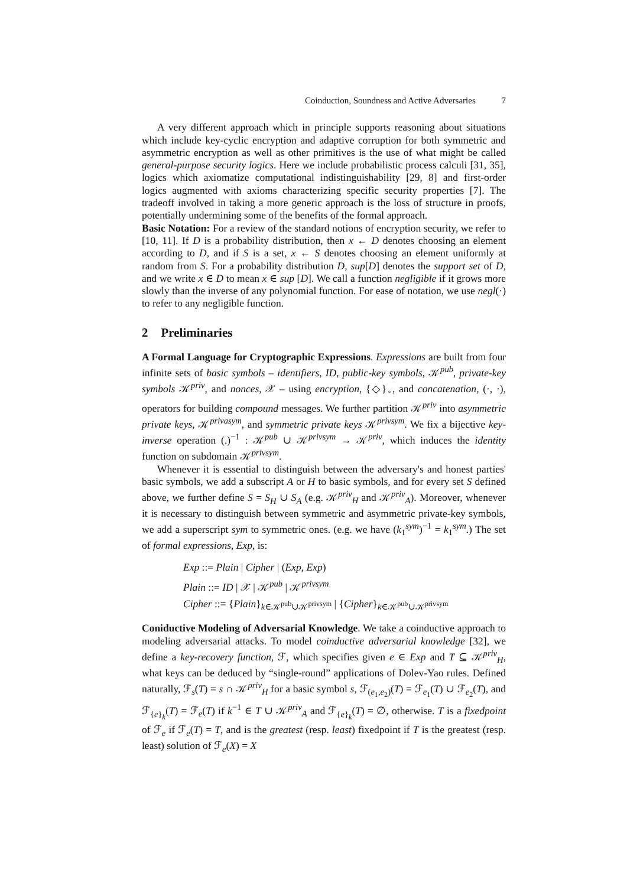Coinduction, Soundness and Active Adversaries 7
A very different approach which in principle supports reasoning about situations which include key-cyclic encryption and adaptive corruption for both symmetric and asymmetric encryption as well as other primitives is the use of what might be called general-purpose security logics. Here we include probabilistic process calculi [31, 35], logics which axiomatize computational indistinguishability [29, 8] and first-order logics augmented with axioms characterizing specific security properties [7]. The tradeoff involved in taking a more generic approach is the loss of structure in proofs, potentially undermining some of the benefits of the formal approach.
Basic Notation: For a review of the standard notions of encryption security, we refer to [10, 11]. If D is a probability distribution, then x ← D denotes choosing an element according to D, and if S is a set, x ← S denotes choosing an element uniformly at random from S. For a probability distribution D, sup[D] denotes the support set of D, and we write x ∈ D to mean x ∈ sup [D]. We call a function negligible if it grows more slowly than the inverse of any polynomial function. For ease of notation, we use negl(·) to refer to any negligible function.
2 Preliminaries
A Formal Language for Cryptographic Expressions. Expressions are built from four infinite sets of basic symbols – identifiers, ID, public-key symbols, 𝒦<sup>pub</sup>, private-key symbols 𝒦<sup>priv</sup>, and nonces, 𝒳 – using encryption, {◇}<sub>◦</sub>, and concatenation, (·, ·), operators for building compound messages. We further partition 𝒦<sup>priv</sup> into asymmetric private keys, 𝒦<sup>privasym</sup>, and symmetric private keys 𝒦<sup>privsym</sup>. We fix a bijective key-inverse operation (.)<sup>−1</sup> : 𝒦<sup>pub</sup> ∪ 𝒦<sup>privsym</sup> → 𝒦<sup>priv</sup>, which induces the identity function on subdomain 𝒦<sup>privsym</sup>.
Whenever it is essential to distinguish between the adversary's and honest parties' basic symbols, we add a subscript A or H to basic symbols, and for every set S defined above, we further define S = S<sub>H</sub> ∪ S<sub>A</sub> (e.g. 𝒦<sup>priv</sup><sub>H</sub> and 𝒦<sup>priv</sup><sub>A</sub>). Moreover, whenever it is necessary to distinguish between symmetric and asymmetric private-key symbols, we add a superscript sym to symmetric ones. (e.g. we have (k<sub>1</sub><sup>sym</sup>)<sup>−1</sup> = k<sub>1</sub><sup>sym</sup>.) The set of formal expressions, Exp, is:
Exp ::= Plain | Cipher | (Exp, Exp)
Plain ::= ID | 𝒳 | 𝒦<sup>pub</sup> | 𝒦<sup>privsym</sup>
Cipher ::= {Plain}<sub>k∈𝒦<sup>pub</sup>∪𝒦<sup>privsym</sup></sub> | {Cipher}<sub>k∈𝒦<sup>pub</sup>∪𝒦<sup>privsym</sup></sub>
Coniductive Modeling of Adversarial Knowledge. We take a coinductive approach to modeling adversarial attacks. To model coinductive adversarial knowledge [32], we define a key-recovery function, ℱ, which specifies given e ∈ Exp and T ⊆ 𝒦<sup>priv</sup><sub>H</sub>, what keys can be deduced by “single-round” applications of Dolev-Yao rules. Defined naturally, ℱ<sub>s</sub>(T) = s ∩ 𝒦<sup>priv</sup><sub>H</sub> for a basic symbol s, ℱ<sub>(e<sub>1</sub>,e<sub>2</sub>)</sub>(T) = ℱ<sub>e<sub>1</sub></sub>(T) ∪ ℱ<sub>e<sub>2</sub></sub>(T), and ℱ<sub>{e}<sub>k</sub></sub>(T) = ℱ<sub>e</sub>(T) if k<sup>−1</sup> ∈ T ∪ 𝒦<sup>priv</sup><sub>A</sub> and ℱ<sub>{e}<sub>k</sub></sub>(T) = ∅, otherwise. T is a fixedpoint of ℱ<sub>e</sub> if ℱ<sub>e</sub>(T) = T, and is the greatest (resp. least) fixedpoint if T is the greatest (resp. least) solution of ℱ<sub>e</sub>(X) = X